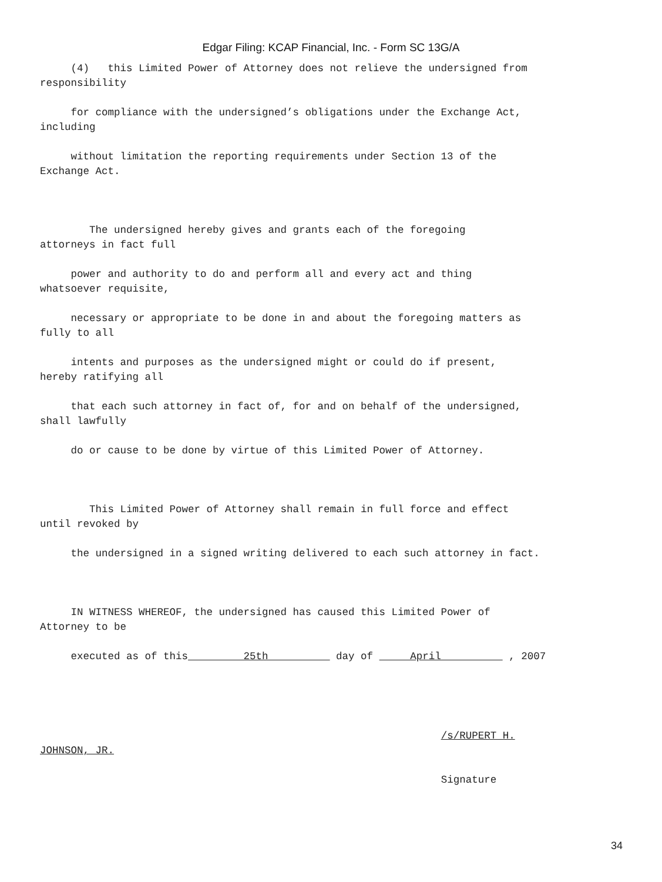Edgar Filing: KCAP Financial, Inc. - Form SC 13G/A
(4) this Limited Power of Attorney does not relieve the undersigned from responsibility
for compliance with the undersigned’s obligations under the Exchange Act, including
without limitation the reporting requirements under Section 13 of the Exchange Act.
The undersigned hereby gives and grants each of the foregoing attorneys in fact full
power and authority to do and perform all and every act and thing whatsoever requisite,
necessary or appropriate to be done in and about the foregoing matters as fully to all
intents and purposes as the undersigned might or could do if present, hereby ratifying all
that each such attorney in fact of, for and on behalf of the undersigned, shall lawfully
do or cause to be done by virtue of this Limited Power of Attorney.
This Limited Power of Attorney shall remain in full force and effect until revoked by
the undersigned in a signed writing delivered to each such attorney in fact.
IN WITNESS WHEREOF, the undersigned has caused this Limited Power of Attorney to be
executed as of this 25th day of April , 2007
/s/RUPERT H. JOHNSON, JR.
Signature
34